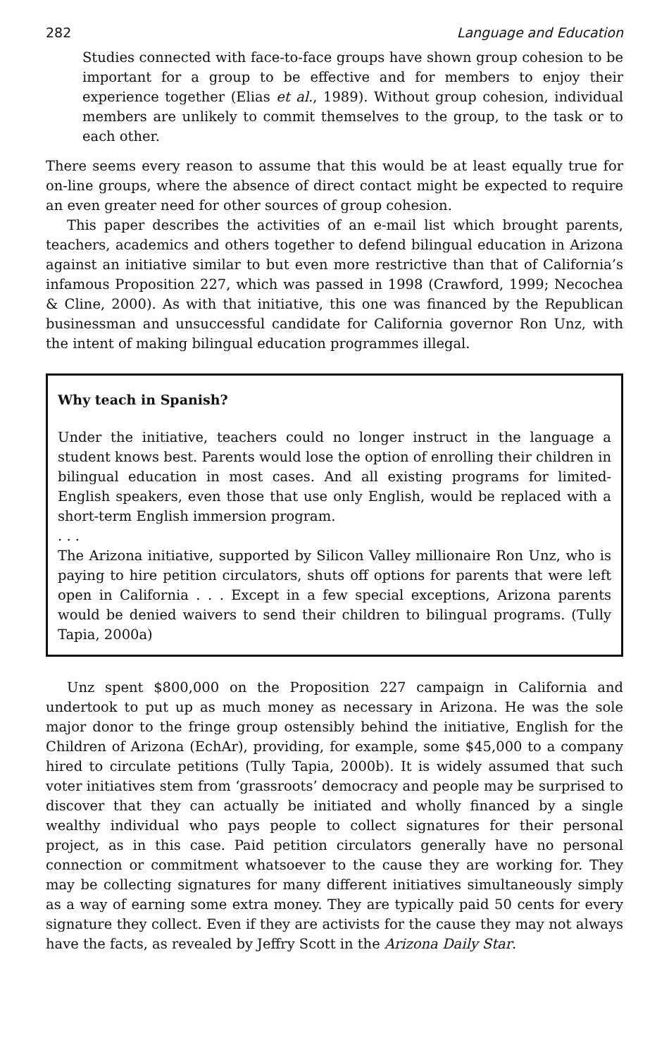282 Language and Education
Studies connected with face-to-face groups have shown group cohesion to be important for a group to be effective and for members to enjoy their experience together (Elias et al., 1989). Without group cohesion, individual members are unlikely to commit themselves to the group, to the task or to each other.
There seems every reason to assume that this would be at least equally true for on-line groups, where the absence of direct contact might be expected to require an even greater need for other sources of group cohesion.
This paper describes the activities of an e-mail list which brought parents, teachers, academics and others together to defend bilingual education in Arizona against an initiative similar to but even more restrictive than that of California’s infamous Proposition 227, which was passed in 1998 (Crawford, 1999; Necochea & Cline, 2000). As with that initiative, this one was financed by the Republican businessman and unsuccessful candidate for California governor Ron Unz, with the intent of making bilingual education programmes illegal.
Why teach in Spanish?
Under the initiative, teachers could no longer instruct in the language a student knows best. Parents would lose the option of enrolling their children in bilingual education in most cases. And all existing programs for limited-English speakers, even those that use only English, would be replaced with a short-term English immersion program.
. . .
The Arizona initiative, supported by Silicon Valley millionaire Ron Unz, who is paying to hire petition circulators, shuts off options for parents that were left open in California . . . Except in a few special exceptions, Arizona parents would be denied waivers to send their children to bilingual programs. (Tully Tapia, 2000a)
Unz spent $800,000 on the Proposition 227 campaign in California and undertook to put up as much money as necessary in Arizona. He was the sole major donor to the fringe group ostensibly behind the initiative, English for the Children of Arizona (EchAr), providing, for example, some $45,000 to a company hired to circulate petitions (Tully Tapia, 2000b). It is widely assumed that such voter initiatives stem from ‘grassroots’ democracy and people may be surprised to discover that they can actually be initiated and wholly financed by a single wealthy individual who pays people to collect signatures for their personal project, as in this case. Paid petition circulators generally have no personal connection or commitment whatsoever to the cause they are working for. They may be collecting signatures for many different initiatives simultaneously simply as a way of earning some extra money. They are typically paid 50 cents for every signature they collect. Even if they are activists for the cause they may not always have the facts, as revealed by Jeffry Scott in the Arizona Daily Star.